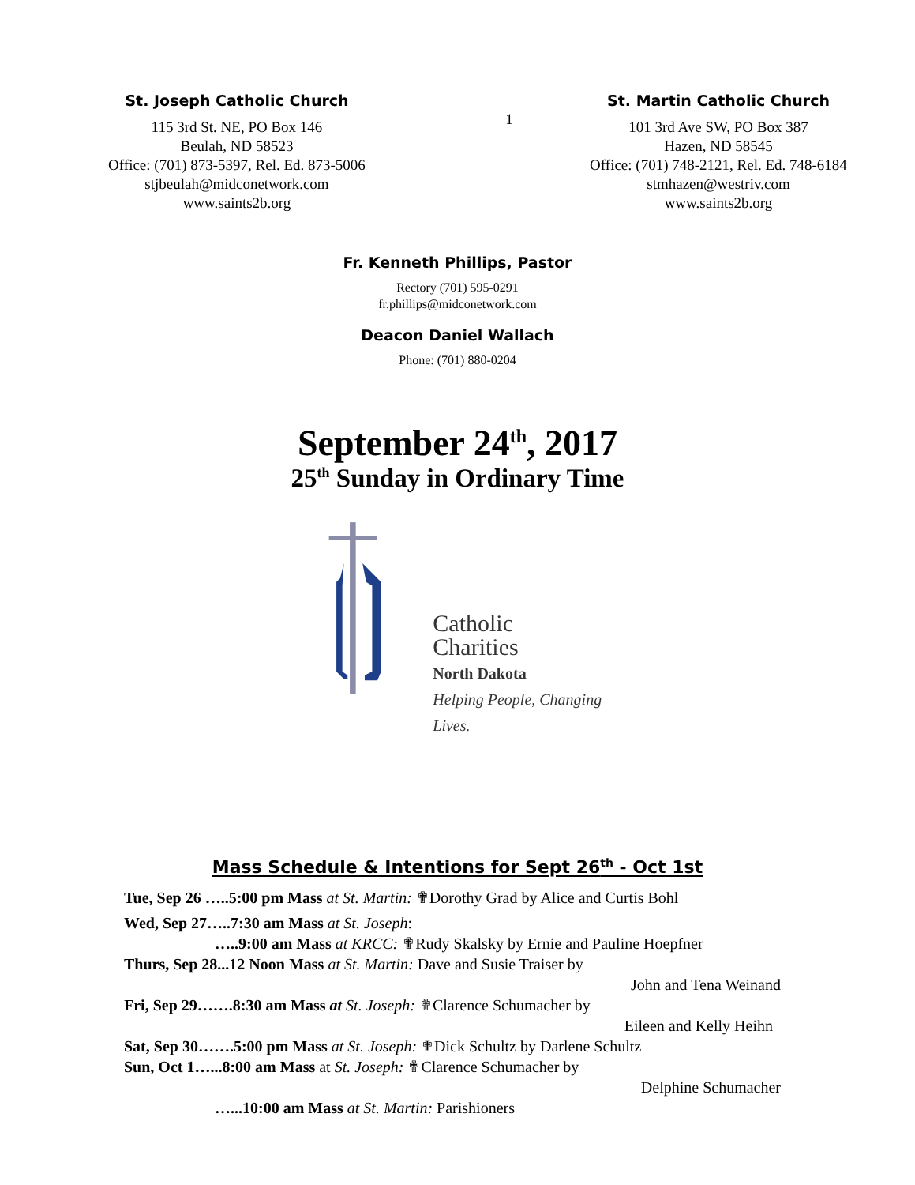St. Joseph Catholic Church
115 3rd St. NE, PO Box 146
Beulah, ND 58523
Office: (701) 873-5397, Rel. Ed. 873-5006
stjbeulah@midconetwork.com
www.saints2b.org
1
St. Martin Catholic Church
101 3rd Ave SW, PO Box 387
Hazen, ND 58545
Office: (701) 748-2121, Rel. Ed. 748-6184
stmhazen@westriv.com
www.saints2b.org
Fr. Kenneth Phillips, Pastor
Rectory (701) 595-0291
fr.phillips@midconetwork.com
Deacon Daniel Wallach
Phone: (701) 880-0204
September 24<sup>th</sup>, 2017
25<sup>th</sup> Sunday in Ordinary Time
Catholic
Charities
North Dakota
Helping People, Changing Lives.
Mass Schedule & Intentions for Sept 26<sup>th</sup> - Oct 1st
Tue, Sep 26 …..5:00 pm Mass at St. Martin: ✟Dorothy Grad by Alice and Curtis Bohl
Wed, Sep 27…..7:30 am Mass at St. Joseph:
…..9:00 am Mass at KRCC: ✟Rudy Skalsky by Ernie and Pauline Hoepfner
Thurs, Sep 28...12 Noon Mass at St. Martin: Dave and Susie Traiser by
John and Tena Weinand
Fri, Sep 29…….8:30 am Mass at St. Joseph: ✟Clarence Schumacher by
Eileen and Kelly Heihn
Sat, Sep 30…….5:00 pm Mass at St. Joseph: ✟Dick Schultz by Darlene Schultz
Sun, Oct 1…...8:00 am Mass at St. Joseph: ✟Clarence Schumacher by
Delphine Schumacher
…...10:00 am Mass at St. Martin: Parishioners